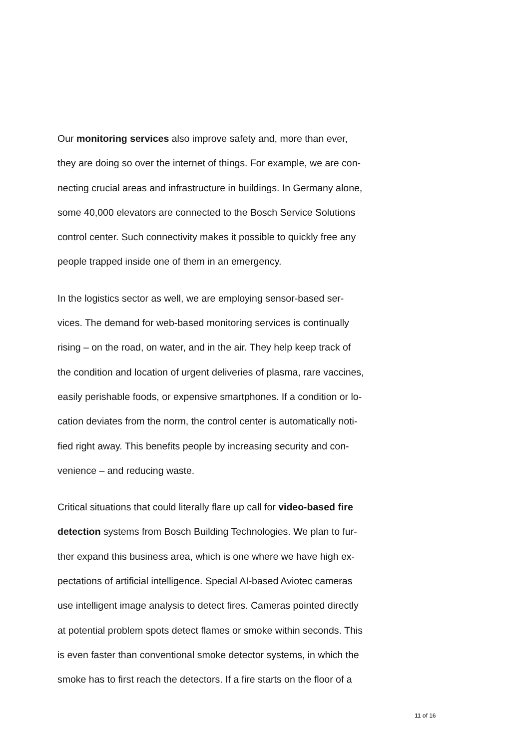Our monitoring services also improve safety and, more than ever,
they are doing so over the internet of things. For example, we are con-
necting crucial areas and infrastructure in buildings. In Germany alone,
some 40,000 elevators are connected to the Bosch Service Solutions
control center. Such connectivity makes it possible to quickly free any
people trapped inside one of them in an emergency.
In the logistics sector as well, we are employing sensor-based ser-
vices. The demand for web-based monitoring services is continually
rising – on the road, on water, and in the air. They help keep track of
the condition and location of urgent deliveries of plasma, rare vaccines,
easily perishable foods, or expensive smartphones. If a condition or lo-
cation deviates from the norm, the control center is automatically noti-
fied right away. This benefits people by increasing security and con-
venience – and reducing waste.
Critical situations that could literally flare up call for video-based fire
detection systems from Bosch Building Technologies. We plan to fur-
ther expand this business area, which is one where we have high ex-
pectations of artificial intelligence. Special AI-based Aviotec cameras
use intelligent image analysis to detect fires. Cameras pointed directly
at potential problem spots detect flames or smoke within seconds. This
is even faster than conventional smoke detector systems, in which the
smoke has to first reach the detectors. If a fire starts on the floor of a
11 of 16